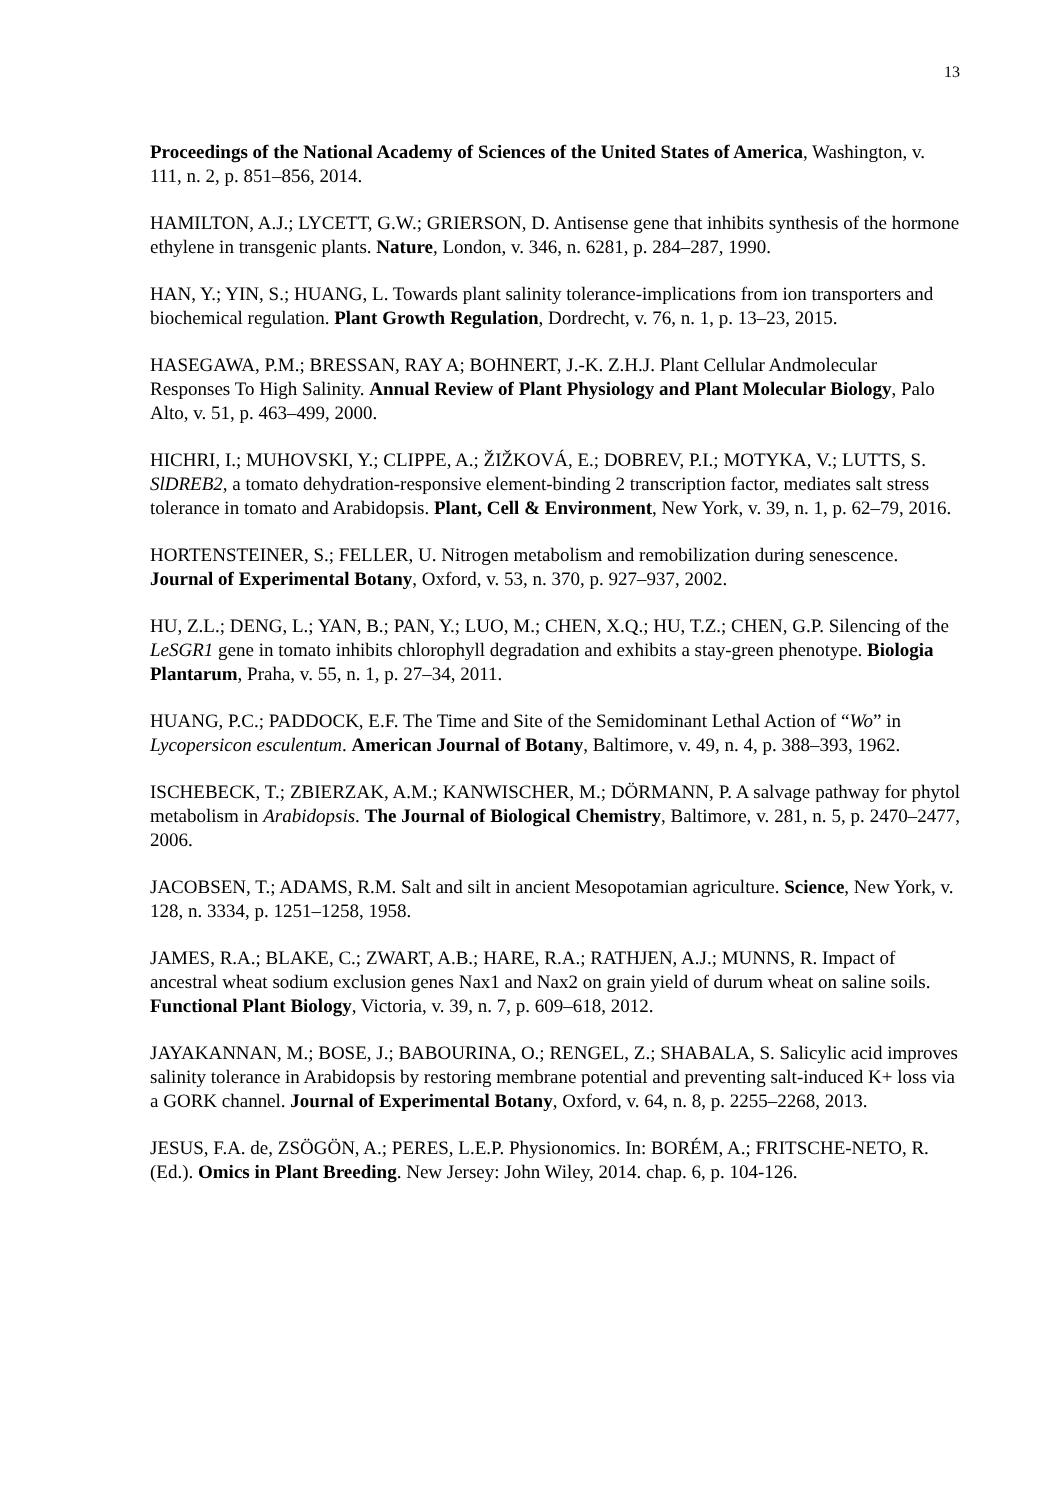13
Proceedings of the National Academy of Sciences of the United States of America, Washington, v. 111, n. 2, p. 851–856, 2014.
HAMILTON, A.J.; LYCETT, G.W.; GRIERSON, D. Antisense gene that inhibits synthesis of the hormone ethylene in transgenic plants. Nature, London, v. 346, n. 6281, p. 284–287, 1990.
HAN, Y.; YIN, S.; HUANG, L. Towards plant salinity tolerance-implications from ion transporters and biochemical regulation. Plant Growth Regulation, Dordrecht, v. 76, n. 1, p. 13–23, 2015.
HASEGAWA, P.M.; BRESSAN, RAY A; BOHNERT, J.-K. Z.H.J. Plant Cellular Andmolecular Responses To High Salinity. Annual Review of Plant Physiology and Plant Molecular Biology, Palo Alto, v. 51, p. 463–499, 2000.
HICHRI, I.; MUHOVSKI, Y.; CLIPPE, A.; ŽIŽKOVÁ, E.; DOBREV, P.I.; MOTYKA, V.; LUTTS, S. SlDREB2, a tomato dehydration-responsive element-binding 2 transcription factor, mediates salt stress tolerance in tomato and Arabidopsis. Plant, Cell & Environment, New York, v. 39, n. 1, p. 62–79, 2016.
HORTENSTEINER, S.; FELLER, U. Nitrogen metabolism and remobilization during senescence. Journal of Experimental Botany, Oxford, v. 53, n. 370, p. 927–937, 2002.
HU, Z.L.; DENG, L.; YAN, B.; PAN, Y.; LUO, M.; CHEN, X.Q.; HU, T.Z.; CHEN, G.P. Silencing of the LeSGR1 gene in tomato inhibits chlorophyll degradation and exhibits a stay-green phenotype. Biologia Plantarum, Praha, v. 55, n. 1, p. 27–34, 2011.
HUANG, P.C.; PADDOCK, E.F. The Time and Site of the Semidominant Lethal Action of “Wo” in Lycopersicon esculentum. American Journal of Botany, Baltimore, v. 49, n. 4, p. 388–393, 1962.
ISCHEBECK, T.; ZBIERZAK, A.M.; KANWISCHER, M.; DÖRMANN, P. A salvage pathway for phytol metabolism in Arabidopsis. The Journal of Biological Chemistry, Baltimore, v. 281, n. 5, p. 2470–2477, 2006.
JACOBSEN, T.; ADAMS, R.M. Salt and silt in ancient Mesopotamian agriculture. Science, New York, v. 128, n. 3334, p. 1251–1258, 1958.
JAMES, R.A.; BLAKE, C.; ZWART, A.B.; HARE, R.A.; RATHJEN, A.J.; MUNNS, R. Impact of ancestral wheat sodium exclusion genes Nax1 and Nax2 on grain yield of durum wheat on saline soils. Functional Plant Biology, Victoria, v. 39, n. 7, p. 609–618, 2012.
JAYAKANNAN, M.; BOSE, J.; BABOURINA, O.; RENGEL, Z.; SHABALA, S. Salicylic acid improves salinity tolerance in Arabidopsis by restoring membrane potential and preventing salt-induced K+ loss via a GORK channel. Journal of Experimental Botany, Oxford, v. 64, n. 8, p. 2255–2268, 2013.
JESUS, F.A. de, ZSÖGÖN, A.; PERES, L.E.P. Physionomics. In: BORÉM, A.; FRITSCHE-NETO, R. (Ed.). Omics in Plant Breeding. New Jersey: John Wiley, 2014. chap. 6, p. 104-126.